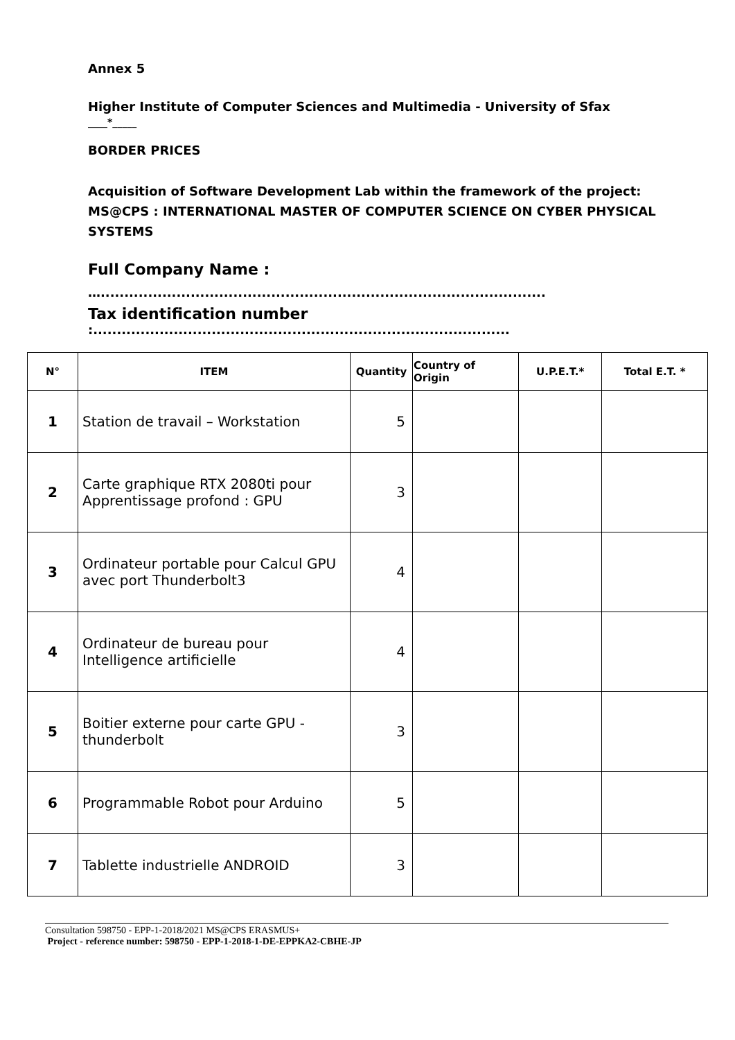Annex 5
Higher Institute of Computer Sciences and Multimedia - University of Sfax
____*_____
BORDER PRICES
Acquisition of Software Development Lab within the framework of the project: MS@CPS : INTERNATIONAL MASTER OF COMPUTER SCIENCE ON CYBER PHYSICAL SYSTEMS
Full Company Name :
…..............................................................................................
Tax identification number
:........................................................................................
| N° | ITEM | Quantity | Country of Origin | U.P.E.T.* | Total E.T. * |
| --- | --- | --- | --- | --- | --- |
| 1 | Station de travail – Workstation | 5 | | | |
| 2 | Carte graphique RTX 2080ti pour Apprentissage profond : GPU | 3 | | | |
| 3 | Ordinateur portable pour Calcul GPU avec port Thunderbolt3 | 4 | | | |
| 4 | Ordinateur de bureau pour Intelligence artificielle | 4 | | | |
| 5 | Boitier externe pour carte GPU - thunderbolt | 3 | | | |
| 6 | Programmable Robot pour Arduino | 5 | | | |
| 7 | Tablette industrielle ANDROID | 3 | | | |
Consultation 598750 - EPP-1-2018/2021 MS@CPS ERASMUS+
Project - reference number: 598750 - EPP-1-2018-1-DE-EPPKA2-CBHE-JP